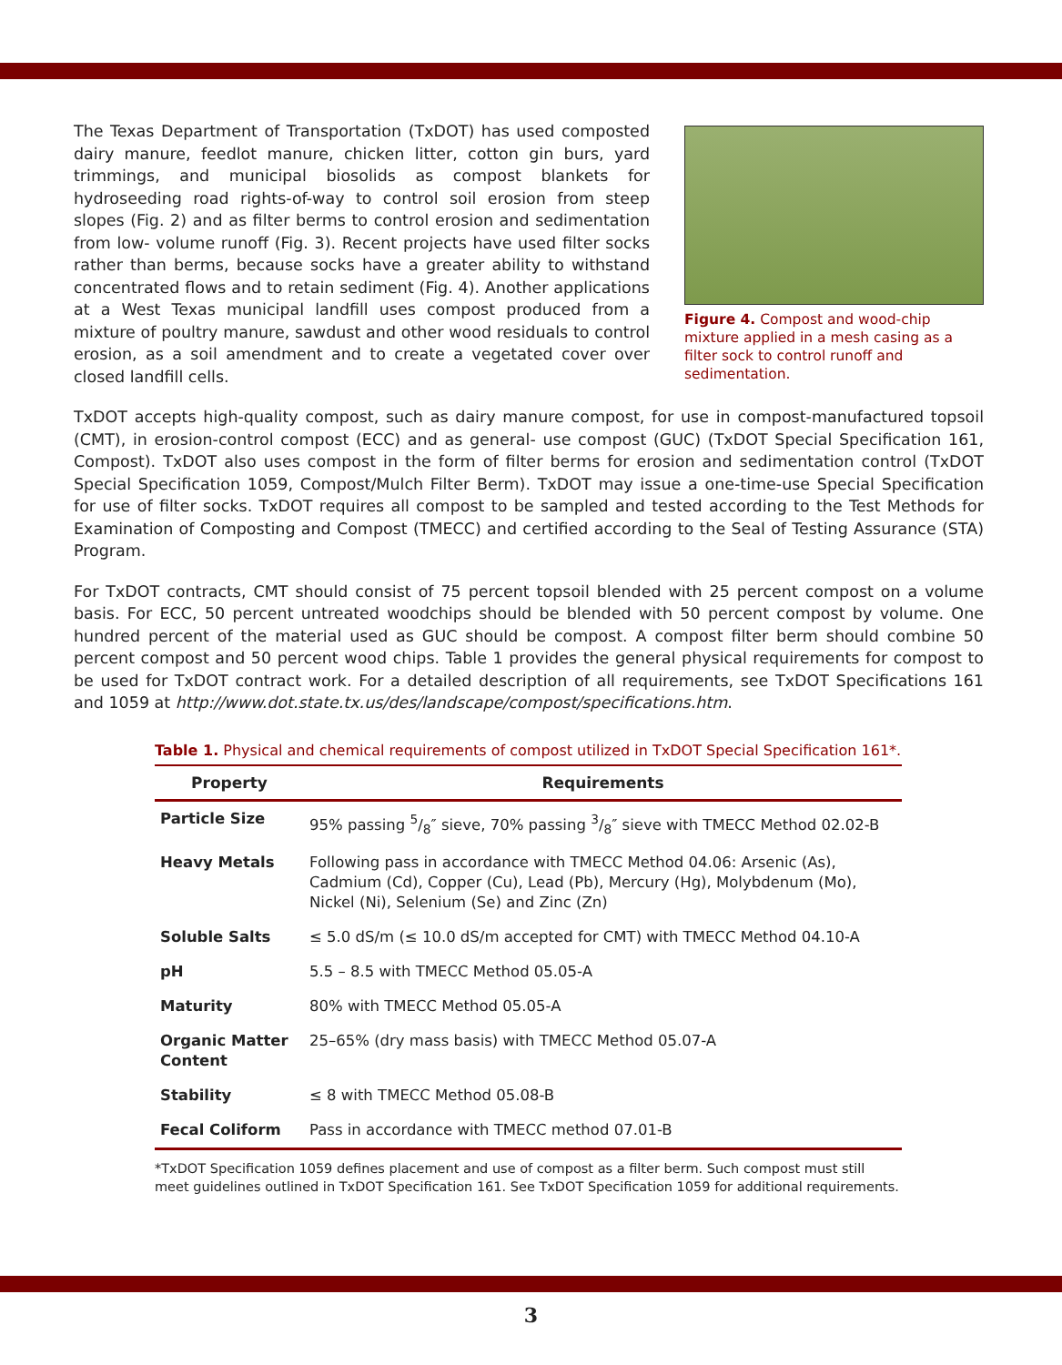The Texas Department of Transportation (TxDOT) has used composted dairy manure, feedlot manure, chicken litter, cotton gin burs, yard trimmings, and municipal biosolids as compost blankets for hydroseeding road rights-of-way to control soil erosion from steep slopes (Fig. 2) and as filter berms to control erosion and sedimentation from low- volume runoff (Fig. 3). Recent projects have used filter socks rather than berms, because socks have a greater ability to withstand concentrated flows and to retain sediment (Fig. 4). Another applications at a West Texas municipal landfill uses compost produced from a mixture of poultry manure, sawdust and other wood residuals to control erosion, as a soil amendment and to create a vegetated cover over closed landfill cells.
Figure 4. Compost and wood-chip mixture applied in a mesh casing as a filter sock to control runoff and sedimentation.
TxDOT accepts high-quality compost, such as dairy manure compost, for use in compost-manufactured topsoil (CMT), in erosion-control compost (ECC) and as general- use compost (GUC) (TxDOT Special Specification 161, Compost). TxDOT also uses compost in the form of filter berms for erosion and sedimentation control (TxDOT Special Specification 1059, Compost/Mulch Filter Berm). TxDOT may issue a one-time-use Special Specification for use of filter socks. TxDOT requires all compost to be sampled and tested according to the Test Methods for Examination of Composting and Compost (TMECC) and certified according to the Seal of Testing Assurance (STA) Program.
For TxDOT contracts, CMT should consist of 75 percent topsoil blended with 25 percent compost on a volume basis. For ECC, 50 percent untreated woodchips should be blended with 50 percent compost by volume. One hundred percent of the material used as GUC should be compost. A compost filter berm should combine 50 percent compost and 50 percent wood chips. Table 1 provides the general physical requirements for compost to be used for TxDOT contract work. For a detailed description of all requirements, see TxDOT Specifications 161 and 1059 at http://www.dot.state.tx.us/des/landscape/compost/specifications.htm.
Table 1. Physical and chemical requirements of compost utilized in TxDOT Special Specification 161*.
| Property | Requirements |
| --- | --- |
| Particle Size | 95% passing 5/8″ sieve, 70% passing 3/8″ sieve with TMECC Method 02.02-B |
| Heavy Metals | Following pass in accordance with TMECC Method 04.06: Arsenic (As), Cadmium (Cd), Copper (Cu), Lead (Pb), Mercury (Hg), Molybdenum (Mo), Nickel (Ni), Selenium (Se) and Zinc (Zn) |
| Soluble Salts | ≤ 5.0 dS/m (≤ 10.0 dS/m accepted for CMT) with TMECC Method 04.10-A |
| pH | 5.5 – 8.5 with TMECC Method 05.05-A |
| Maturity | 80% with TMECC Method 05.05-A |
| Organic Matter Content | 25–65% (dry mass basis) with TMECC Method 05.07-A |
| Stability | ≤ 8 with TMECC Method 05.08-B |
| Fecal Coliform | Pass in accordance with TMECC method 07.01-B |
*TxDOT Specification 1059 defines placement and use of compost as a filter berm. Such compost must still meet guidelines outlined in TxDOT Specification 161. See TxDOT Specification 1059 for additional requirements.
3